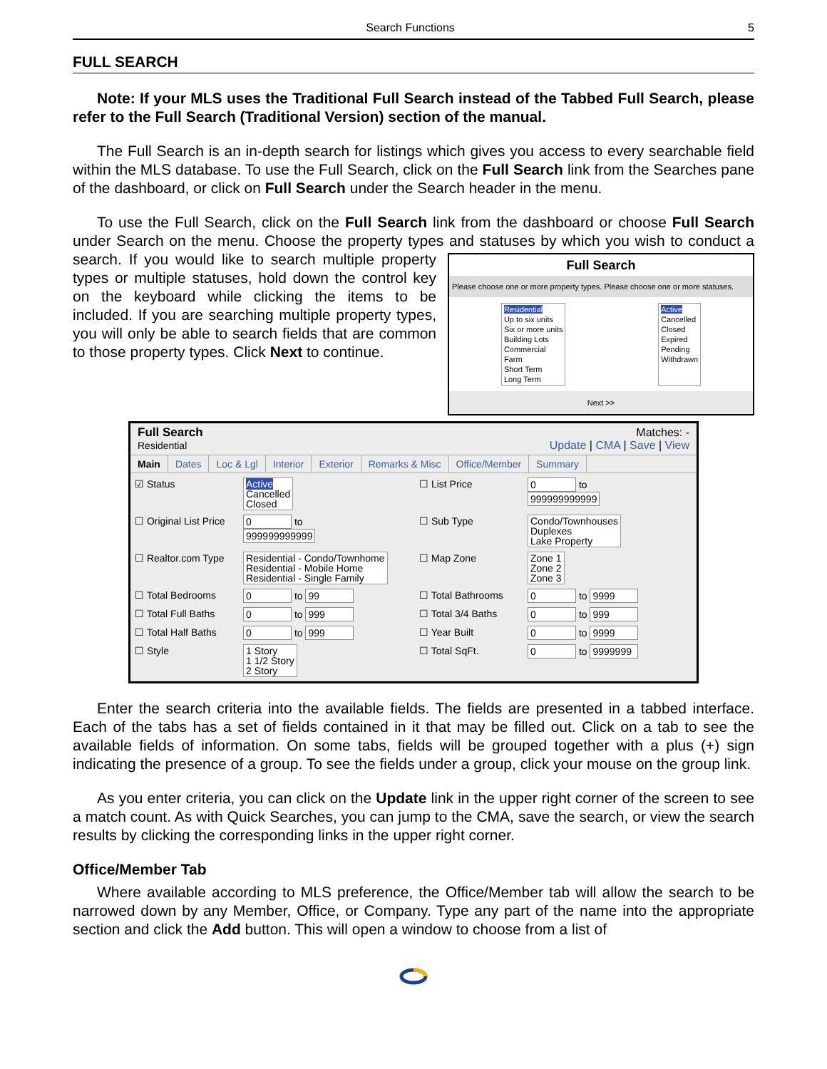Search Functions 5
FULL SEARCH
Note: If your MLS uses the Traditional Full Search instead of the Tabbed Full Search, please refer to the Full Search (Traditional Version) section of the manual.
The Full Search is an in-depth search for listings which gives you access to every searchable field within the MLS database. To use the Full Search, click on the Full Search link from the Searches pane of the dashboard, or click on Full Search under the Search header in the menu.
To use the Full Search, click on the Full Search link from the dashboard or choose Full Search under Search on the menu. Choose the property types and statuses by which you Full Search
Please choose one or more property types. Please choose one or more statuses.
Residential
Up to six units
Six or more units
Building Lots
Commercial
Farm
Short Term
Long Term Active
Cancelled
Closed
Expired
Pending
Withdrawn
Next >> wish to conduct a search. If you would like to search multiple property types or multiple statuses, hold down the control key on the keyboard while clicking the items to be included. If you are searching multiple property types, you will only be able to search fields that are common to those property types. Click Next to continue.
Full Search
Residential
Matches: -
Update | CMA | Save | View
Main Dates Loc & Lgl Interior Exterior Remarks & Misc Office/Member Summary
☑ Status
Active
Cancelled
Closed
☐ List Price
0 to
999999999999
☐ Original List Price
0 to
999999999999
☐ Sub Type
Condo/Townhouses
Duplexes
Lake Property
☐ Realtor.com Type
Residential - Condo/Townhome
Residential - Mobile Home
Residential - Single Family
☐ Map Zone
Zone 1
Zone 2
Zone 3
☐ Total Bedrooms
0 to 99
☐ Total Bathrooms
0 to 9999
☐ Total Full Baths
0 to 999
☐ Total 3/4 Baths
0 to 999
☐ Total Half Baths
0 to 999
☐ Year Built
0 to 9999
☐ Style
1 Story
1 1/2 Story
2 Story
☐ Total SqFt.
0 to 9999999
Enter the search criteria into the available fields. The fields are presented in a tabbed interface. Each of the tabs has a set of fields contained in it that may be filled out. Click on a tab to see the available fields of information. On some tabs, fields will be grouped together with a plus (+) sign indicating the presence of a group. To see the fields under a group, click your mouse on the group link.
As you enter criteria, you can click on the Update link in the upper right corner of the screen to see a match count. As with Quick Searches, you can jump to the CMA, save the search, or view the search results by clicking the corresponding links in the upper right corner.
Office/Member Tab
Where available according to MLS preference, the Office/Member tab will allow the search to be narrowed down by any Member, Office, or Company. Type any part of the name into the appropriate section and click the Add button. This will open a window to choose from a list of